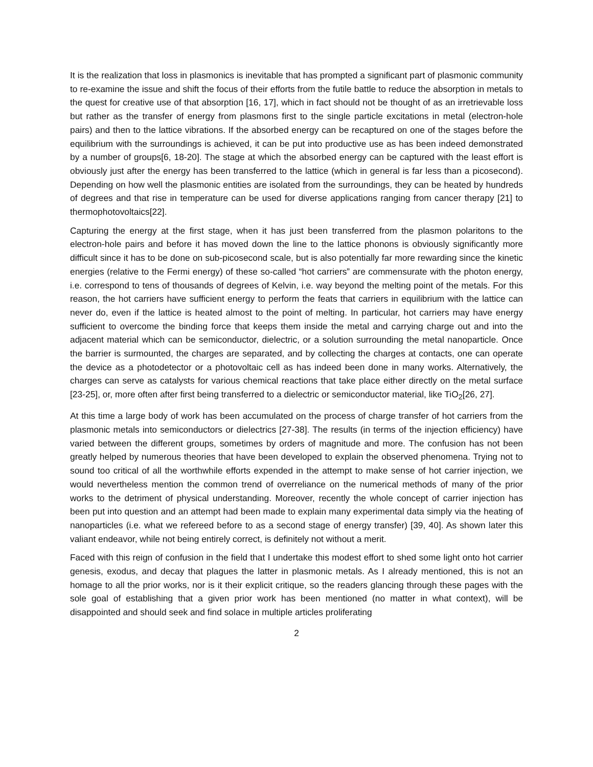It is the realization that loss in plasmonics is inevitable that has prompted a significant part of plasmonic community to re-examine the issue and shift the focus of their efforts from the futile battle to reduce the absorption in metals to the quest for creative use of that absorption [16, 17], which in fact should not be thought of as an irretrievable loss but rather as the transfer of energy from plasmons first to the single particle excitations in metal (electron-hole pairs) and then to the lattice vibrations. If the absorbed energy can be recaptured on one of the stages before the equilibrium with the surroundings is achieved, it can be put into productive use as has been indeed demonstrated by a number of groups[6, 18-20]. The stage at which the absorbed energy can be captured with the least effort is obviously just after the energy has been transferred to the lattice (which in general is far less than a picosecond). Depending on how well the plasmonic entities are isolated from the surroundings, they can be heated by hundreds of degrees and that rise in temperature can be used for diverse applications ranging from cancer therapy [21] to thermophotovoltaics[22].
Capturing the energy at the first stage, when it has just been transferred from the plasmon polaritons to the electron-hole pairs and before it has moved down the line to the lattice phonons is obviously significantly more difficult since it has to be done on sub-picosecond scale, but is also potentially far more rewarding since the kinetic energies (relative to the Fermi energy) of these so-called “hot carriers” are commensurate with the photon energy, i.e. correspond to tens of thousands of degrees of Kelvin, i.e. way beyond the melting point of the metals. For this reason, the hot carriers have sufficient energy to perform the feats that carriers in equilibrium with the lattice can never do, even if the lattice is heated almost to the point of melting. In particular, hot carriers may have energy sufficient to overcome the binding force that keeps them inside the metal and carrying charge out and into the adjacent material which can be semiconductor, dielectric, or a solution surrounding the metal nanoparticle. Once the barrier is surmounted, the charges are separated, and by collecting the charges at contacts, one can operate the device as a photodetector or a photovoltaic cell as has indeed been done in many works. Alternatively, the charges can serve as catalysts for various chemical reactions that take place either directly on the metal surface [23-25], or, more often after first being transferred to a dielectric or semiconductor material, like TiO<sub>2</sub>[26, 27].
At this time a large body of work has been accumulated on the process of charge transfer of hot carriers from the plasmonic metals into semiconductors or dielectrics [27-38]. The results (in terms of the injection efficiency) have varied between the different groups, sometimes by orders of magnitude and more. The confusion has not been greatly helped by numerous theories that have been developed to explain the observed phenomena. Trying not to sound too critical of all the worthwhile efforts expended in the attempt to make sense of hot carrier injection, we would nevertheless mention the common trend of overreliance on the numerical methods of many of the prior works to the detriment of physical understanding. Moreover, recently the whole concept of carrier injection has been put into question and an attempt had been made to explain many experimental data simply via the heating of nanoparticles (i.e. what we refereed before to as a second stage of energy transfer) [39, 40]. As shown later this valiant endeavor, while not being entirely correct, is definitely not without a merit.
Faced with this reign of confusion in the field that I undertake this modest effort to shed some light onto hot carrier genesis, exodus, and decay that plagues the latter in plasmonic metals. As I already mentioned, this is not an homage to all the prior works, nor is it their explicit critique, so the readers glancing through these pages with the sole goal of establishing that a given prior work has been mentioned (no matter in what context), will be disappointed and should seek and find solace in multiple articles proliferating
2